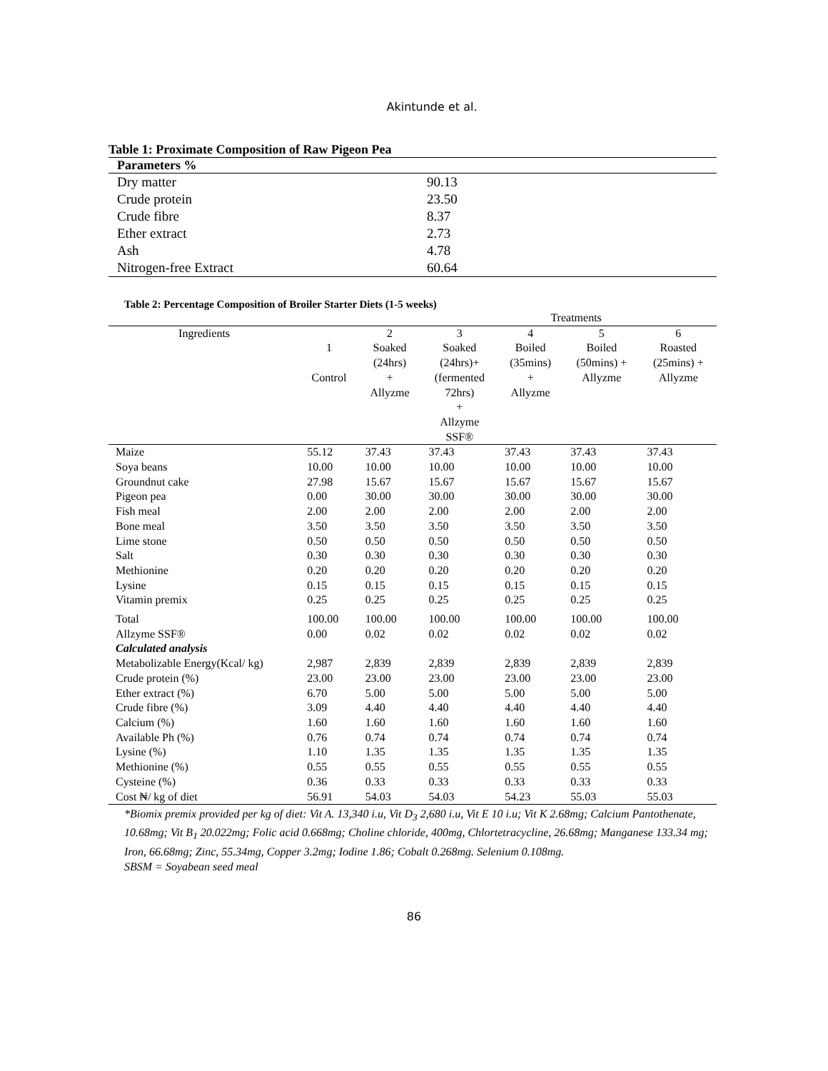Akintunde et al.
Table 1: Proximate Composition of Raw Pigeon Pea
| Parameters % | |
| --- | --- |
| Dry matter | 90.13 |
| Crude protein | 23.50 |
| Crude fibre | 8.37 |
| Ether extract | 2.73 |
| Ash | 4.78 |
| Nitrogen-free Extract | 60.64 |
Table 2: Percentage Composition of Broiler Starter Diets (1-5 weeks)
| | Treatments | | | | | |
| Ingredients | 1 Control | 2 Soaked (24hrs) + Allyzme | 3 Soaked (24hrs)+ (fermented 72hrs) + Allzyme SSF® | 4 Boiled (35mins) + Allyzme | 5 Boiled (50mins) + Allyzme | 6 Roasted (25mins) + Allyzme |
| Maize | 55.12 | 37.43 | 37.43 | 37.43 | 37.43 | 37.43 |
| Soya beans | 10.00 | 10.00 | 10.00 | 10.00 | 10.00 | 10.00 |
| Groundnut cake | 27.98 | 15.67 | 15.67 | 15.67 | 15.67 | 15.67 |
| Pigeon pea | 0.00 | 30.00 | 30.00 | 30.00 | 30.00 | 30.00 |
| Fish meal | 2.00 | 2.00 | 2.00 | 2.00 | 2.00 | 2.00 |
| Bone meal | 3.50 | 3.50 | 3.50 | 3.50 | 3.50 | 3.50 |
| Lime stone | 0.50 | 0.50 | 0.50 | 0.50 | 0.50 | 0.50 |
| Salt | 0.30 | 0.30 | 0.30 | 0.30 | 0.30 | 0.30 |
| Methionine | 0.20 | 0.20 | 0.20 | 0.20 | 0.20 | 0.20 |
| Lysine | 0.15 | 0.15 | 0.15 | 0.15 | 0.15 | 0.15 |
| Vitamin premix | 0.25 | 0.25 | 0.25 | 0.25 | 0.25 | 0.25 |
| Total | 100.00 | 100.00 | 100.00 | 100.00 | 100.00 | 100.00 |
| Allzyme SSF® | 0.00 | 0.02 | 0.02 | 0.02 | 0.02 | 0.02 |
| Calculated analysis | | | | | | |
| Metabolizable Energy(Kcal/ kg) | 2,987 | 2,839 | 2,839 | 2,839 | 2,839 | 2,839 |
| Crude protein (%) | 23.00 | 23.00 | 23.00 | 23.00 | 23.00 | 23.00 |
| Ether extract (%) | 6.70 | 5.00 | 5.00 | 5.00 | 5.00 | 5.00 |
| Crude fibre (%) | 3.09 | 4.40 | 4.40 | 4.40 | 4.40 | 4.40 |
| Calcium (%) | 1.60 | 1.60 | 1.60 | 1.60 | 1.60 | 1.60 |
| Available Ph (%) | 0.76 | 0.74 | 0.74 | 0.74 | 0.74 | 0.74 |
| Lysine (%) | 1.10 | 1.35 | 1.35 | 1.35 | 1.35 | 1.35 |
| Methionine (%) | 0.55 | 0.55 | 0.55 | 0.55 | 0.55 | 0.55 |
| Cysteine (%) | 0.36 | 0.33 | 0.33 | 0.33 | 0.33 | 0.33 |
| Cost ₦/ kg of diet | 56.91 | 54.03 | 54.03 | 54.23 | 55.03 | 55.03 |
*Biomix premix provided per kg of diet: Vit A. 13,340 i.u, Vit D<sub>3</sub> 2,680 i.u, Vit E 10 i.u; Vit K 2.68mg; Calcium Pantothenate, 10.68mg; Vit B<sub>1</sub> 20.022mg; Folic acid 0.668mg; Choline chloride, 400mg, Chlortetracycline, 26.68mg; Manganese 133.34 mg; Iron, 66.68mg; Zinc, 55.34mg, Copper 3.2mg; Iodine 1.86; Cobalt 0.268mg. Selenium 0.108mg.
SBSM = Soyabean seed meal
86